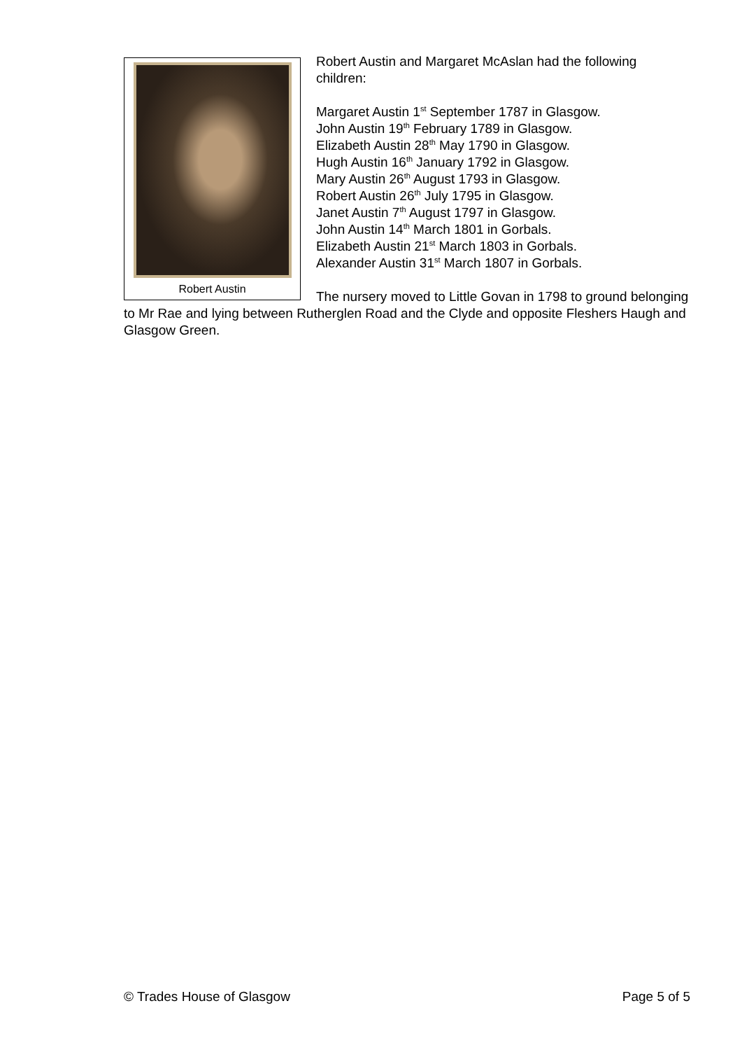Robert Austin
Robert Austin and Margaret McAslan had the following children:
Margaret Austin 1<sup>st</sup> September 1787 in Glasgow.
John Austin 19<sup>th</sup> February 1789 in Glasgow.
Elizabeth Austin 28<sup>th</sup> May 1790 in Glasgow.
Hugh Austin 16<sup>th</sup> January 1792 in Glasgow.
Mary Austin 26<sup>th</sup> August 1793 in Glasgow.
Robert Austin 26<sup>th</sup> July 1795 in Glasgow.
Janet Austin 7<sup>th</sup> August 1797 in Glasgow.
John Austin 14<sup>th</sup> March 1801 in Gorbals.
Elizabeth Austin 21<sup>st</sup> March 1803 in Gorbals.
Alexander Austin 31<sup>st</sup> March 1807 in Gorbals.
The nursery moved to Little Govan in 1798 to ground belonging to Mr Rae and lying between Rutherglen Road and the Clyde and opposite Fleshers Haugh and Glasgow Green.
© Trades House of Glasgow Page 5 of 5